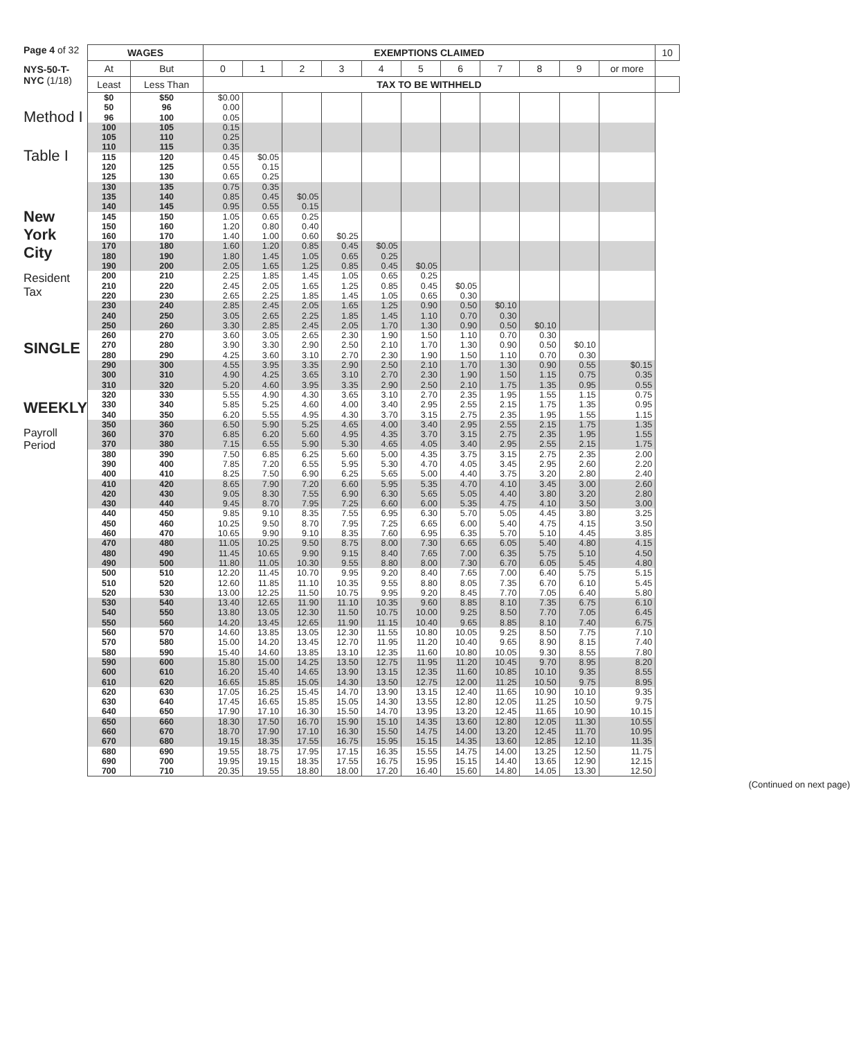Page 4 of 32
NYS-50-T-NYC (1/18)
Method I
Table I
New York City
Resident Tax
SINGLE
WEEKLY
Payroll Period
| WAGES | | EXEMPTIONS CLAIMED | | | | | | | | | | | 10 |
| --- | --- | --- | --- | --- | --- | --- | --- | --- | --- | --- | --- | --- | --- |
| At | But | 0 | 1 | 2 | 3 | 4 | 5 | 6 | 7 | 8 | 9 | or more | |
| Least | Less Than | TAX TO BE WITHHELD | | | | | | | | | | | |
| $0 50 96 | $50 96 100 | $0.00 0.00 0.05 | | | | | | | | | | | |
| 100 105 110 | 105 110 115 | 0.15 0.25 0.35 | | | | | | | | | | | |
| 115 120 125 | 120 125 130 | 0.45 0.55 0.65 | $0.05 0.15 0.25 | | | | | | | | | | |
| 130 135 140 | 135 140 145 | 0.75 0.85 0.95 | 0.35 0.45 0.55 | $0.05 0.15 | | | | | | | | | |
| 145 150 160 | 150 160 170 | 1.05 1.20 1.40 | 0.65 0.80 1.00 | 0.25 0.40 0.60 | $0.25 | | | | | | | | |
| 170 180 190 | 180 190 200 | 1.60 1.80 2.05 | 1.20 1.45 1.65 | 0.85 1.05 1.25 | 0.45 0.65 0.85 | $0.05 0.25 0.45 | $0.05 | | | | | | |
| 200 210 220 | 210 220 230 | 2.25 2.45 2.65 | 1.85 2.05 2.25 | 1.45 1.65 1.85 | 1.05 1.25 1.45 | 0.65 0.85 1.05 | 0.25 0.45 0.65 | $0.05 0.30 | | | | | |
| 230 240 250 | 240 250 260 | 2.85 3.05 3.30 | 2.45 2.65 2.85 | 2.05 2.25 2.45 | 1.65 1.85 2.05 | 1.25 1.45 1.70 | 0.90 1.10 1.30 | 0.50 0.70 0.90 | $0.10 0.30 0.50 | $0.10 | | | |
| 260 270 280 | 270 280 290 | 3.60 3.90 4.25 | 3.05 3.30 3.60 | 2.65 2.90 3.10 | 2.30 2.50 2.70 | 1.90 2.10 2.30 | 1.50 1.70 1.90 | 1.10 1.30 1.50 | 0.70 0.90 1.10 | 0.30 0.50 0.70 | $0.10 0.30 | | |
| 290 300 310 | 300 310 320 | 4.55 4.90 5.20 | 3.95 4.25 4.60 | 3.35 3.65 3.95 | 2.90 3.10 3.35 | 2.50 2.70 2.90 | 2.10 2.30 2.50 | 1.70 1.90 2.10 | 1.30 1.50 1.75 | 0.90 1.15 1.35 | 0.55 0.75 0.95 | $0.15 0.35 0.55 | |
| 320 330 340 | 330 340 350 | 5.55 5.85 6.20 | 4.90 5.25 5.55 | 4.30 4.60 4.95 | 3.65 4.00 4.30 | 3.10 3.40 3.70 | 2.70 2.95 3.15 | 2.35 2.55 2.75 | 1.95 2.15 2.35 | 1.55 1.75 1.95 | 1.15 1.35 1.55 | 0.75 0.95 1.15 | |
| 350 360 370 | 360 370 380 | 6.50 6.85 7.15 | 5.90 6.20 6.55 | 5.25 5.60 5.90 | 4.65 4.95 5.30 | 4.00 4.35 4.65 | 3.40 3.70 4.05 | 2.95 3.15 3.40 | 2.55 2.75 2.95 | 2.15 2.35 2.55 | 1.75 1.95 2.15 | 1.35 1.55 1.75 | |
| 380 390 400 | 390 400 410 | 7.50 7.85 8.25 | 6.85 7.20 7.50 | 6.25 6.55 6.90 | 5.60 5.95 6.25 | 5.00 5.30 5.65 | 4.35 4.70 5.00 | 3.75 4.05 4.40 | 3.15 3.45 3.75 | 2.75 2.95 3.20 | 2.35 2.60 2.80 | 2.00 2.20 2.40 | |
| 410 420 430 | 420 430 440 | 8.65 9.05 9.45 | 7.90 8.30 8.70 | 7.20 7.55 7.95 | 6.60 6.90 7.25 | 5.95 6.30 6.60 | 5.35 5.65 6.00 | 4.70 5.05 5.35 | 4.10 4.40 4.75 | 3.45 3.80 4.10 | 3.00 3.20 3.50 | 2.60 2.80 3.00 | |
| 440 450 460 | 450 460 470 | 9.85 10.25 10.65 | 9.10 9.50 9.90 | 8.35 8.70 9.10 | 7.55 7.95 8.35 | 6.95 7.25 7.60 | 6.30 6.65 6.95 | 5.70 6.00 6.35 | 5.05 5.40 5.70 | 4.45 4.75 5.10 | 3.80 4.15 4.45 | 3.25 3.50 3.85 | |
| 470 480 490 | 480 490 500 | 11.05 11.45 11.80 | 10.25 10.65 11.05 | 9.50 9.90 10.30 | 8.75 9.15 9.55 | 8.00 8.40 8.80 | 7.30 7.65 8.00 | 6.65 7.00 7.30 | 6.05 6.35 6.70 | 5.40 5.75 6.05 | 4.80 5.10 5.45 | 4.15 4.50 4.80 | |
| 500 510 520 | 510 520 530 | 12.20 12.60 13.00 | 11.45 11.85 12.25 | 10.70 11.10 11.50 | 9.95 10.35 10.75 | 9.20 9.55 9.95 | 8.40 8.80 9.20 | 7.65 8.05 8.45 | 7.00 7.35 7.70 | 6.40 6.70 7.05 | 5.75 6.10 6.40 | 5.15 5.45 5.80 | |
| 530 540 550 | 540 550 560 | 13.40 13.80 14.20 | 12.65 13.05 13.45 | 11.90 12.30 12.65 | 11.10 11.50 11.90 | 10.35 10.75 11.15 | 9.60 10.00 10.40 | 8.85 9.25 9.65 | 8.10 8.50 8.85 | 7.35 7.70 8.10 | 6.75 7.05 7.40 | 6.10 6.45 6.75 | |
| 560 570 580 | 570 580 590 | 14.60 15.00 15.40 | 13.85 14.20 14.60 | 13.05 13.45 13.85 | 12.30 12.70 13.10 | 11.55 11.95 12.35 | 10.80 11.20 11.60 | 10.05 10.40 10.80 | 9.25 9.65 10.05 | 8.50 8.90 9.30 | 7.75 8.15 8.55 | 7.10 7.40 7.80 | |
| 590 600 610 | 600 610 620 | 15.80 16.20 16.65 | 15.00 15.40 15.85 | 14.25 14.65 15.05 | 13.50 13.90 14.30 | 12.75 13.15 13.50 | 11.95 12.35 12.75 | 11.20 11.60 12.00 | 10.45 10.85 11.25 | 9.70 10.10 10.50 | 8.95 9.35 9.75 | 8.20 8.55 8.95 | |
| 620 630 640 | 630 640 650 | 17.05 17.45 17.90 | 16.25 16.65 17.10 | 15.45 15.85 16.30 | 14.70 15.05 15.50 | 13.90 14.30 14.70 | 13.15 13.55 13.95 | 12.40 12.80 13.20 | 11.65 12.05 12.45 | 10.90 11.25 11.65 | 10.10 10.50 10.90 | 9.35 9.75 10.15 | |
| 650 660 670 | 660 670 680 | 18.30 18.70 19.15 | 17.50 17.90 18.35 | 16.70 17.10 17.55 | 15.90 16.30 16.75 | 15.10 15.50 15.95 | 14.35 14.75 15.15 | 13.60 14.00 14.35 | 12.80 13.20 13.60 | 12.05 12.45 12.85 | 11.30 11.70 12.10 | 10.55 10.95 11.35 | |
| 680 690 700 | 690 700 710 | 19.55 19.95 20.35 | 18.75 19.15 19.55 | 17.95 18.35 18.80 | 17.15 17.55 18.00 | 16.35 16.75 17.20 | 15.55 15.95 16.40 | 14.75 15.15 15.60 | 14.00 14.40 14.80 | 13.25 13.65 14.05 | 12.50 12.90 13.30 | 11.75 12.15 12.50 | |
(Continued on next page)